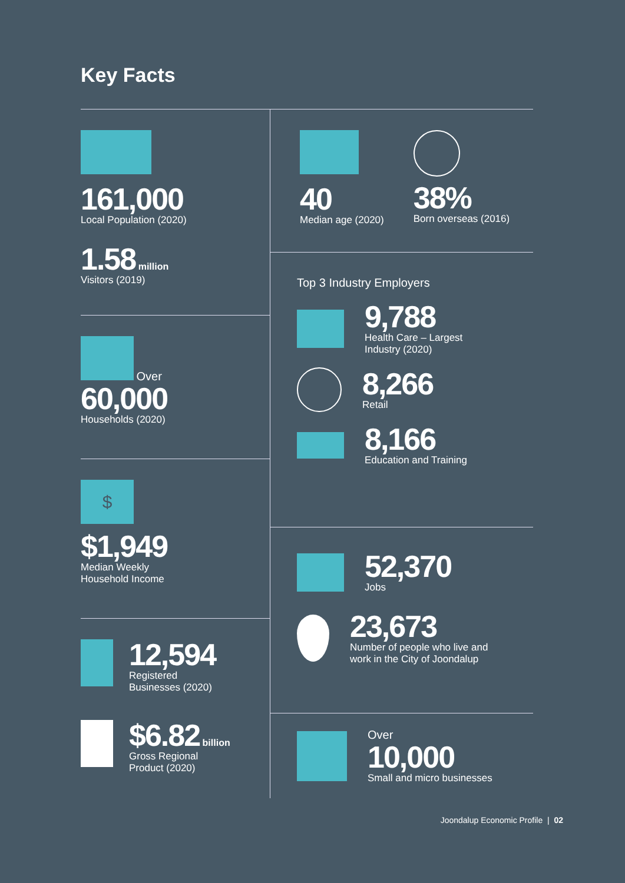Key Facts
161,000
Local Population (2020)
1.58 million
Visitors (2019)
Over
60,000
Households (2020)
$
$1,949
Median Weekly
Household Income
12,594
Registered
Businesses (2020)
$6.82 billion
Gross Regional
Product (2020)
40
Median age (2020)
38%
Born overseas (2016)
Top 3 Industry Employers
9,788
Health Care – Largest
Industry (2020)
8,266
Retail
8,166
Education and Training
52,370
Jobs
23,673
Number of people who live and
work in the City of Joondalup
Over
10,000
Small and micro businesses
Joondalup Economic Profile | 02